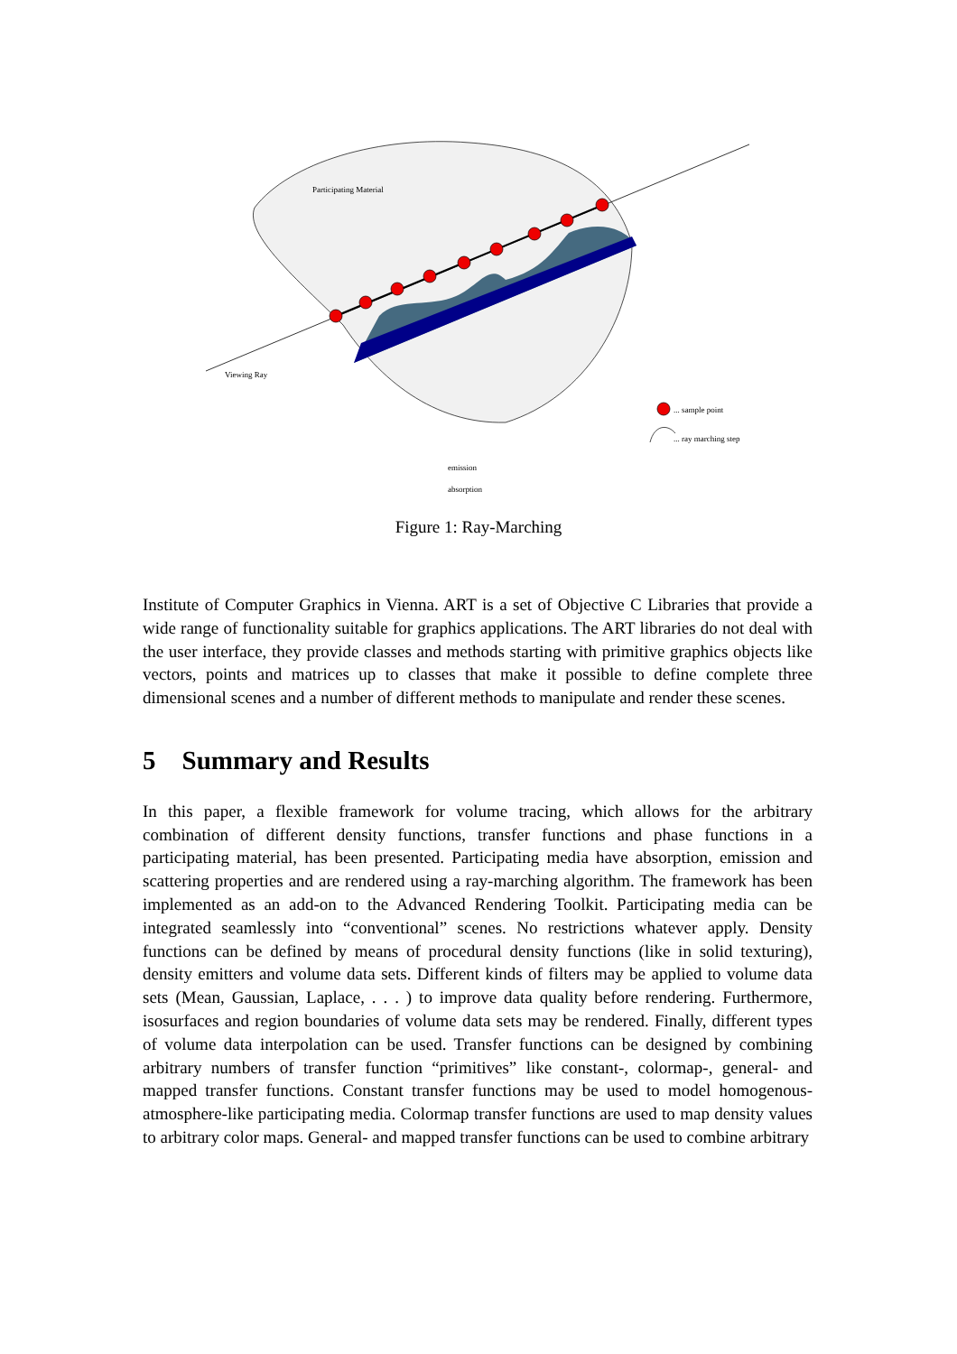Participating Material
Viewing Ray
... sample point
... ray marching step
emission
absorption
Figure 1: Ray-Marching
Institute of Computer Graphics in Vienna. ART is a set of Objective C Libraries that provide a wide range of functionality suitable for graphics applications. The ART libraries do not deal with the user interface, they provide classes and methods starting with primitive graphics objects like vectors, points and matrices up to classes that make it possible to define complete three dimensional scenes and a number of different methods to manipulate and render these scenes.
5 Summary and Results
In this paper, a flexible framework for volume tracing, which allows for the arbitrary combination of different density functions, transfer functions and phase functions in a participating material, has been presented. Participating media have absorption, emission and scattering properties and are rendered using a ray-marching algorithm. The framework has been implemented as an add-on to the Advanced Rendering Toolkit. Participating media can be integrated seamlessly into “conventional” scenes. No restrictions whatever apply. Density functions can be defined by means of procedural density functions (like in solid texturing), density emitters and volume data sets. Different kinds of filters may be applied to volume data sets (Mean, Gaussian, Laplace, . . . ) to improve data quality before rendering. Furthermore, isosurfaces and region boundaries of volume data sets may be rendered. Finally, different types of volume data interpolation can be used. Transfer functions can be designed by combining arbitrary numbers of transfer function “primitives” like constant-, colormap-, general- and mapped transfer functions. Constant transfer functions may be used to model homogenous-atmosphere-like participating media. Colormap transfer functions are used to map density values to arbitrary color maps. General- and mapped transfer functions can be used to combine arbitrary